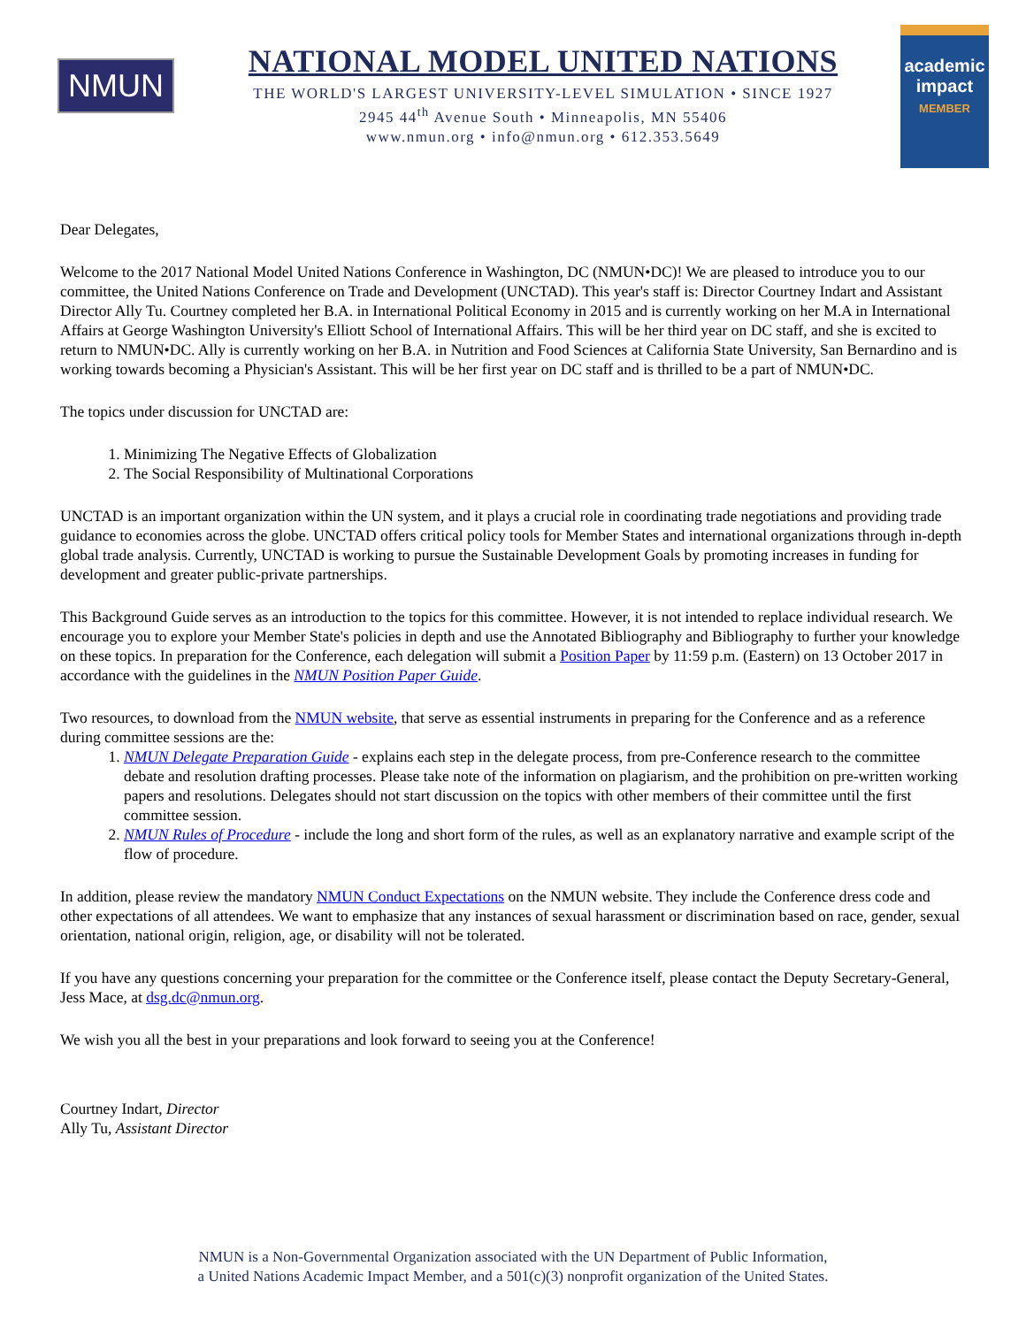NMUN
NATIONAL MODEL UNITED NATIONS
THE WORLD'S LARGEST UNIVERSITY-LEVEL SIMULATION • SINCE 1927
2945 44<sup>th</sup> Avenue South • Minneapolis, MN 55406
www.nmun.org • info@nmun.org • 612.353.5649
academic
impact
MEMBER
Dear Delegates,
Welcome to the 2017 National Model United Nations Conference in Washington, DC (NMUN•DC)! We are pleased to introduce you to our committee, the United Nations Conference on Trade and Development (UNCTAD). This year's staff is: Director Courtney Indart and Assistant Director Ally Tu. Courtney completed her B.A. in International Political Economy in 2015 and is currently working on her M.A in International Affairs at George Washington University's Elliott School of International Affairs. This will be her third year on DC staff, and she is excited to return to NMUN•DC. Ally is currently working on her B.A. in Nutrition and Food Sciences at California State University, San Bernardino and is working towards becoming a Physician's Assistant. This will be her first year on DC staff and is thrilled to be a part of NMUN•DC.
The topics under discussion for UNCTAD are:
1. Minimizing The Negative Effects of Globalization
2. The Social Responsibility of Multinational Corporations
UNCTAD is an important organization within the UN system, and it plays a crucial role in coordinating trade negotiations and providing trade guidance to economies across the globe. UNCTAD offers critical policy tools for Member States and international organizations through in-depth global trade analysis. Currently, UNCTAD is working to pursue the Sustainable Development Goals by promoting increases in funding for development and greater public-private partnerships.
This Background Guide serves as an introduction to the topics for this committee. However, it is not intended to replace individual research. We encourage you to explore your Member State's policies in depth and use the Annotated Bibliography and Bibliography to further your knowledge on these topics. In preparation for the Conference, each delegation will submit a Position Paper by 11:59 p.m. (Eastern) on 13 October 2017 in accordance with the guidelines in the NMUN Position Paper Guide.
Two resources, to download from the NMUN website, that serve as essential instruments in preparing for the Conference and as a reference during committee sessions are the:
1. NMUN Delegate Preparation Guide - explains each step in the delegate process, from pre-Conference research to the committee debate and resolution drafting processes. Please take note of the information on plagiarism, and the prohibition on pre-written working papers and resolutions. Delegates should not start discussion on the topics with other members of their committee until the first committee session.
2. NMUN Rules of Procedure - include the long and short form of the rules, as well as an explanatory narrative and example script of the flow of procedure.
In addition, please review the mandatory NMUN Conduct Expectations on the NMUN website. They include the Conference dress code and other expectations of all attendees. We want to emphasize that any instances of sexual harassment or discrimination based on race, gender, sexual orientation, national origin, religion, age, or disability will not be tolerated.
If you have any questions concerning your preparation for the committee or the Conference itself, please contact the Deputy Secretary-General, Jess Mace, at dsg.dc@nmun.org.
We wish you all the best in your preparations and look forward to seeing you at the Conference!
Courtney Indart, Director
Ally Tu, Assistant Director
NMUN is a Non-Governmental Organization associated with the UN Department of Public Information,
a United Nations Academic Impact Member, and a 501(c)(3) nonprofit organization of the United States.